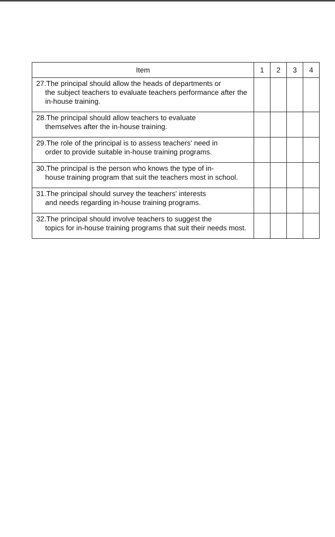| Item | 1 | 2 | 3 | 4 |
| --- | --- | --- | --- | --- |
| 27.The principal should allow the heads of departments or the subject teachers to evaluate teachers performance after the in-house training. | | | | |
| 28.The principal should allow teachers to evaluate themselves after the in-house training. | | | | |
| 29.The role of the principal is to assess teachers' need in order to provide suitable in-house training programs. | | | | |
| 30.The principal is the person who knows the type of in- house training program that suit the teachers most in school. | | | | |
| 31.The principal should survey the teachers' interests and needs regarding in-house training programs. | | | | |
| 32.The principal should involve teachers to suggest the topics for in-house training programs that suit their needs most. | | | | |